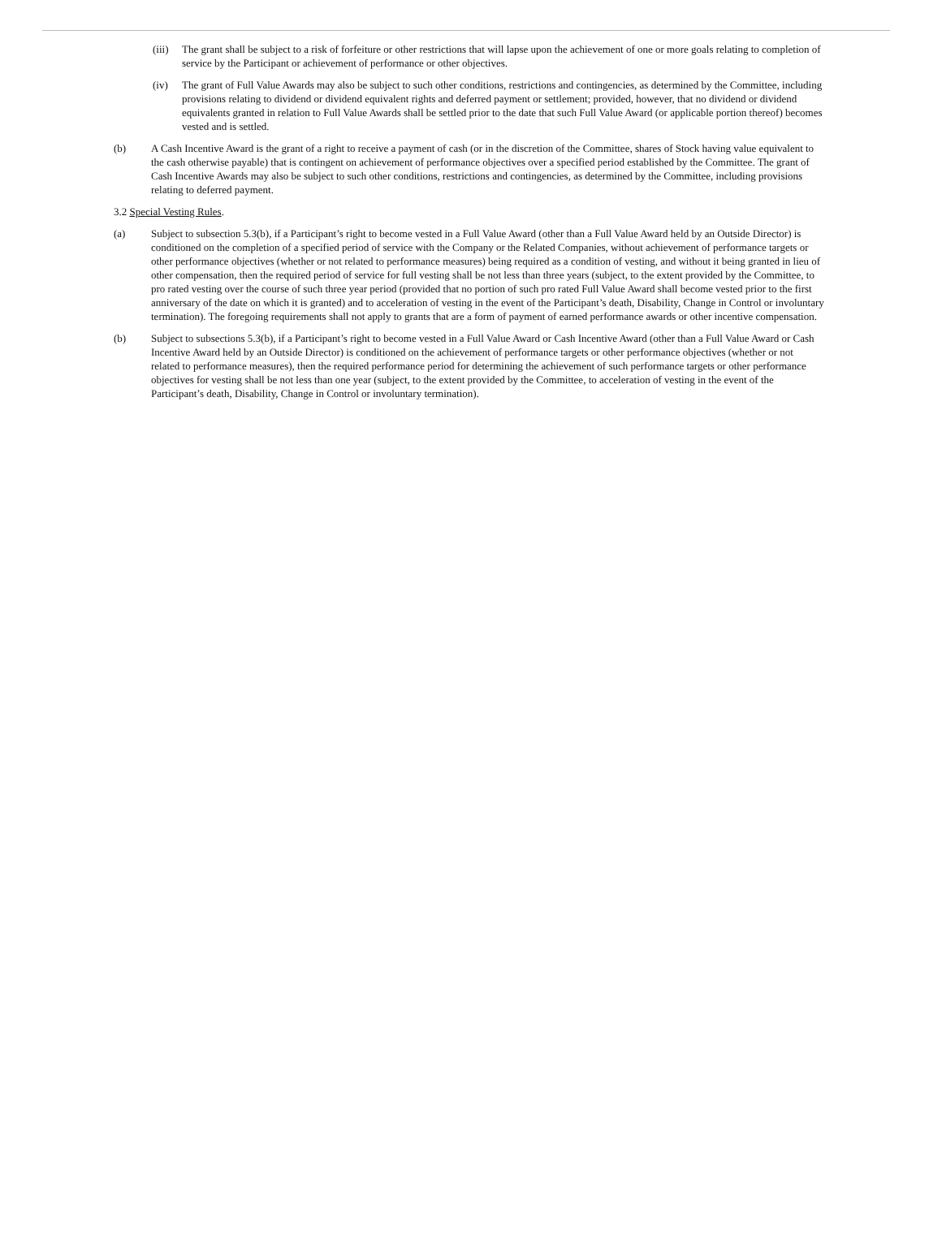(iii)
The grant shall be subject to a risk of forfeiture or other restrictions that will lapse upon the achievement of one or more goals relating to completion of service by the Participant or achievement of performance or other objectives.
(iv) The grant of Full Value Awards may also be subject to such other conditions, restrictions and contingencies, as determined by the Committee, including provisions relating to dividend or dividend equivalent rights and deferred payment or settlement; provided, however, that no dividend or dividend equivalents granted in relation to Full Value Awards shall be settled prior to the date that such Full Value Award (or applicable portion thereof) becomes vested and is settled.
(b) A Cash Incentive Award is the grant of a right to receive a payment of cash (or in the discretion of the Committee, shares of Stock having value equivalent to the cash otherwise payable) that is contingent on achievement of performance objectives over a specified period established by the Committee. The grant of Cash Incentive Awards may also be subject to such other conditions, restrictions and contingencies, as determined by the Committee, including provisions relating to deferred payment.
3.2 Special Vesting Rules.
(a) Subject to subsection 5.3(b), if a Participant’s right to become vested in a Full Value Award (other than a Full Value Award held by an Outside Director) is conditioned on the completion of a specified period of service with the Company or the Related Companies, without achievement of performance targets or other performance objectives (whether or not related to performance measures) being required as a condition of vesting, and without it being granted in lieu of other compensation, then the required period of service for full vesting shall be not less than three years (subject, to the extent provided by the Committee, to pro rated vesting over the course of such three year period (provided that no portion of such pro rated Full Value Award shall become vested prior to the first anniversary of the date on which it is granted) and to acceleration of vesting in the event of the Participant’s death, Disability, Change in Control or involuntary termination). The foregoing requirements shall not apply to grants that are a form of payment of earned performance awards or other incentive compensation.
(b) Subject to subsections 5.3(b), if a Participant’s right to become vested in a Full Value Award or Cash Incentive Award (other than a Full Value Award or Cash Incentive Award held by an Outside Director) is conditioned on the achievement of performance targets or other performance objectives (whether or not related to performance measures), then the required performance period for determining the achievement of such performance targets or other performance objectives for vesting shall be not less than one year (subject, to the extent provided by the Committee, to acceleration of vesting in the event of the Participant’s death, Disability, Change in Control or involuntary termination).